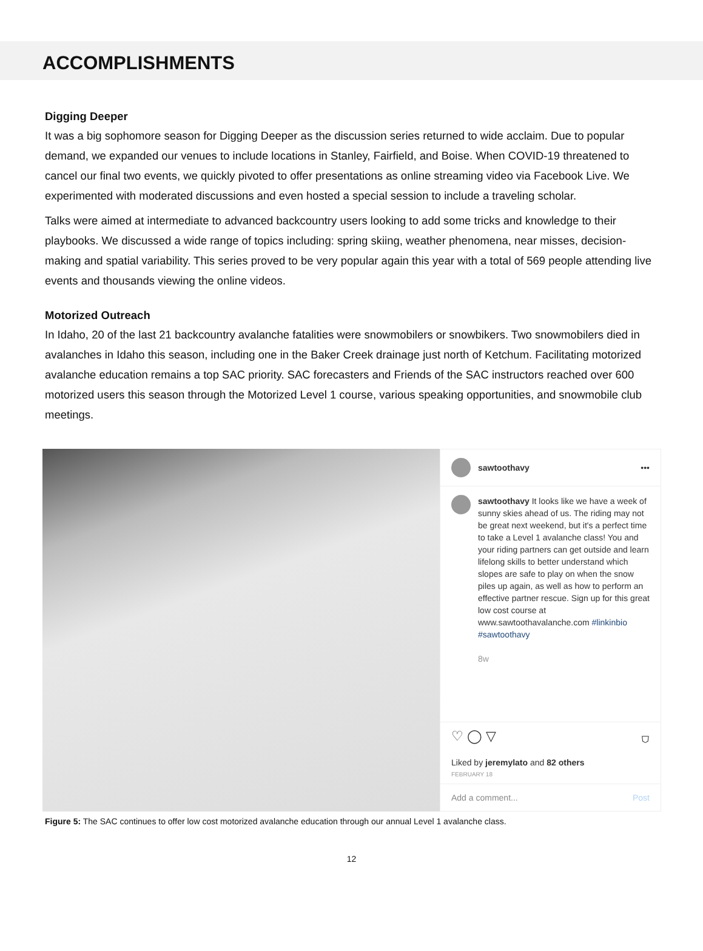ACCOMPLISHMENTS
Digging Deeper
It was a big sophomore season for Digging Deeper as the discussion series returned to wide acclaim. Due to popular demand, we expanded our venues to include locations in Stanley, Fairfield, and Boise. When COVID-19 threatened to cancel our final two events, we quickly pivoted to offer presentations as online streaming video via Facebook Live. We experimented with moderated discussions and even hosted a special session to include a traveling scholar.
Talks were aimed at intermediate to advanced backcountry users looking to add some tricks and knowledge to their playbooks. We discussed a wide range of topics including: spring skiing, weather phenomena, near misses, decision-making and spatial variability. This series proved to be very popular again this year with a total of 569 people attending live events and thousands viewing the online videos.
Motorized Outreach
In Idaho, 20 of the last 21 backcountry avalanche fatalities were snowmobilers or snowbikers. Two snowmobilers died in avalanches in Idaho this season, including one in the Baker Creek drainage just north of Ketchum. Facilitating motorized avalanche education remains a top SAC priority. SAC forecasters and Friends of the SAC instructors reached over 600 motorized users this season through the Motorized Level 1 course, various speaking opportunities, and snowmobile club meetings.
sawtoothavy •••
sawtoothavy It looks like we have a week of sunny skies ahead of us. The riding may not be great next weekend, but it's a perfect time to take a Level 1 avalanche class! You and your riding partners can get outside and learn lifelong skills to better understand which slopes are safe to play on when the snow piles up again, as well as how to perform an effective partner rescue. Sign up for this great low cost course at www.sawtoothavalanche.com #linkinbio #sawtoothavy
8w
♡ ◯ ▽ ⛉
Liked by jeremylato and 82 others
FEBRUARY 18
Add a comment... Post
Figure 5: The SAC continues to offer low cost motorized avalanche education through our annual Level 1 avalanche class.
12